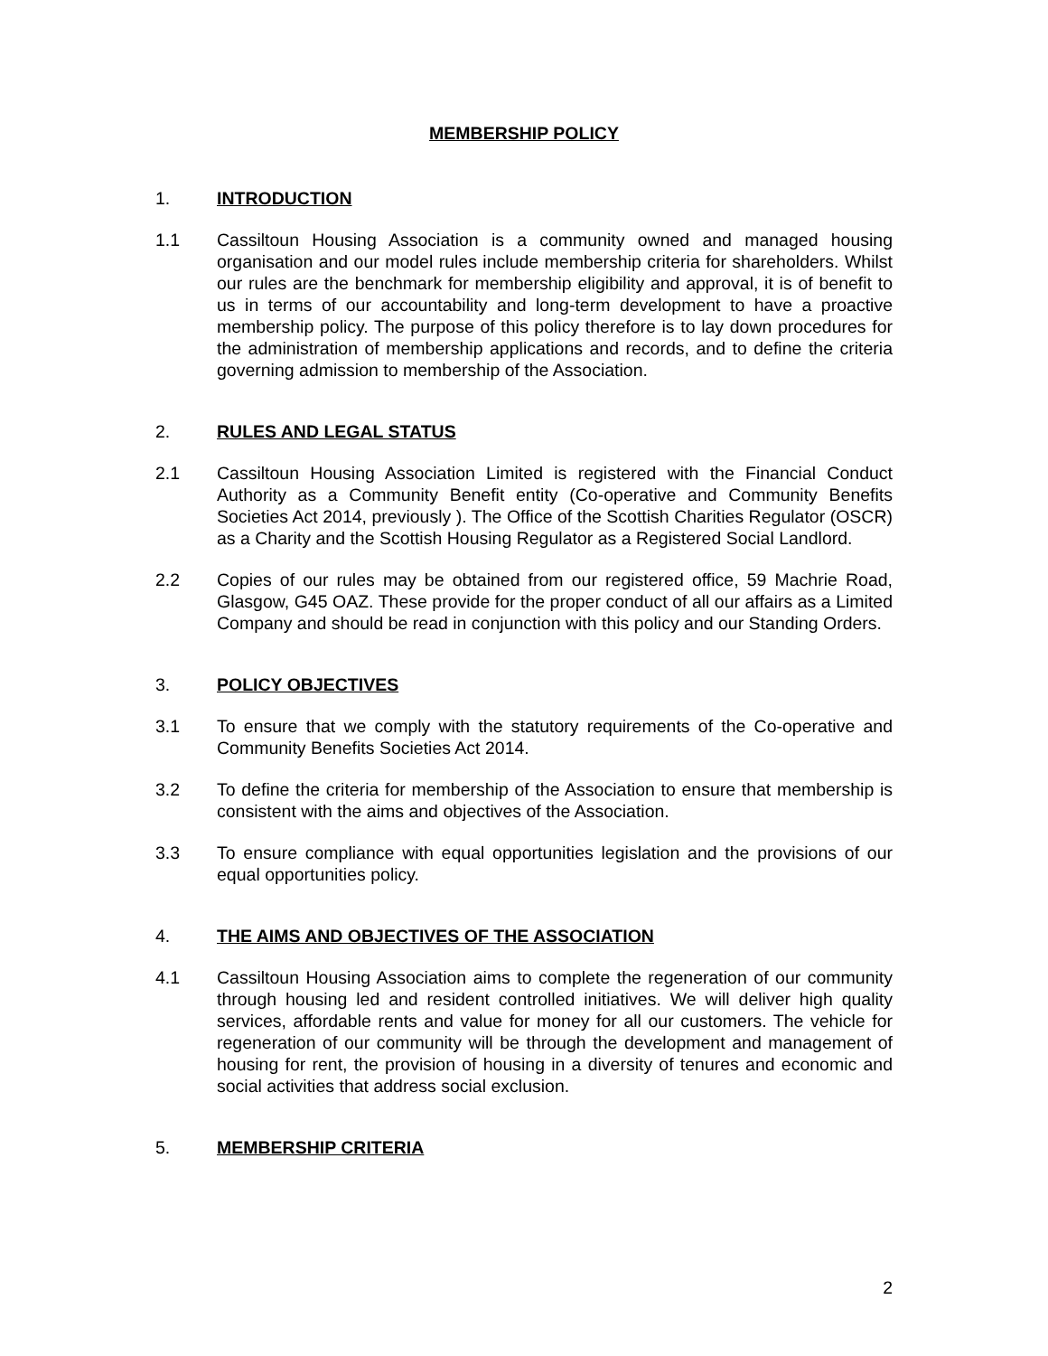MEMBERSHIP POLICY
1. INTRODUCTION
1.1 Cassiltoun Housing Association is a community owned and managed housing organisation and our model rules include membership criteria for shareholders. Whilst our rules are the benchmark for membership eligibility and approval, it is of benefit to us in terms of our accountability and long-term development to have a proactive membership policy. The purpose of this policy therefore is to lay down procedures for the administration of membership applications and records, and to define the criteria governing admission to membership of the Association.
2. RULES AND LEGAL STATUS
2.1 Cassiltoun Housing Association Limited is registered with the Financial Conduct Authority as a Community Benefit entity (Co-operative and Community Benefits Societies Act 2014, previously ). The Office of the Scottish Charities Regulator (OSCR) as a Charity and the Scottish Housing Regulator as a Registered Social Landlord.
2.2 Copies of our rules may be obtained from our registered office, 59 Machrie Road, Glasgow, G45 OAZ. These provide for the proper conduct of all our affairs as a Limited Company and should be read in conjunction with this policy and our Standing Orders.
3. POLICY OBJECTIVES
3.1 To ensure that we comply with the statutory requirements of the Co-operative and Community Benefits Societies Act 2014.
3.2 To define the criteria for membership of the Association to ensure that membership is consistent with the aims and objectives of the Association.
3.3 To ensure compliance with equal opportunities legislation and the provisions of our equal opportunities policy.
4. THE AIMS AND OBJECTIVES OF THE ASSOCIATION
4.1 Cassiltoun Housing Association aims to complete the regeneration of our community through housing led and resident controlled initiatives. We will deliver high quality services, affordable rents and value for money for all our customers. The vehicle for regeneration of our community will be through the development and management of housing for rent, the provision of housing in a diversity of tenures and economic and social activities that address social exclusion.
5. MEMBERSHIP CRITERIA
2